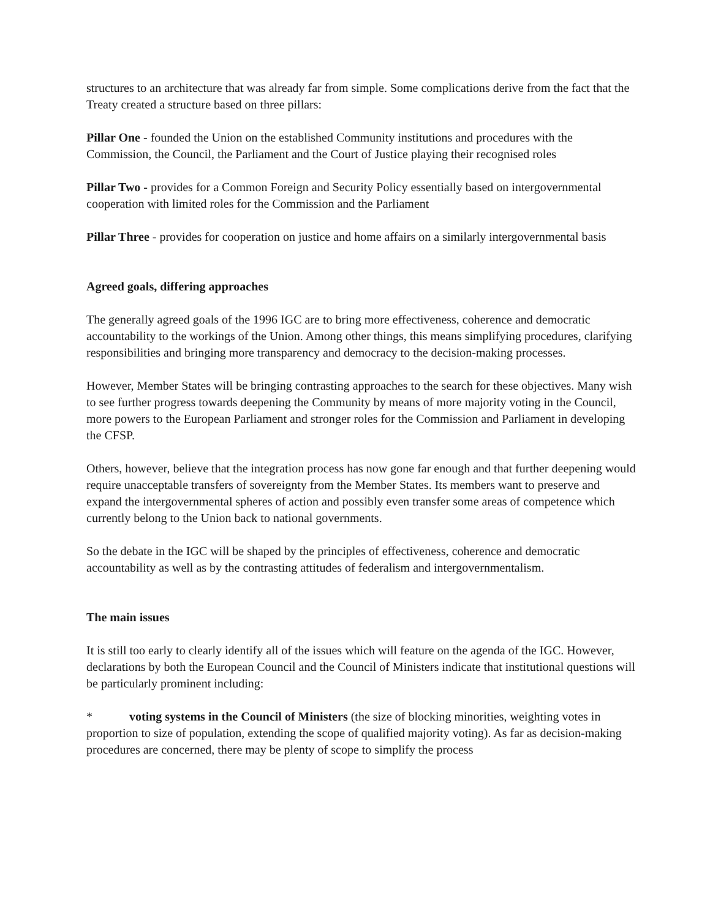structures to an architecture that was already far from simple. Some complications derive from the fact that the Treaty created a structure based on three pillars:
Pillar One - founded the Union on the established Community institutions and procedures with the Commission, the Council, the Parliament and the Court of Justice playing their recognised roles
Pillar Two - provides for a Common Foreign and Security Policy essentially based on intergovernmental cooperation with limited roles for the Commission and the Parliament
Pillar Three - provides for cooperation on justice and home affairs on a similarly intergovernmental basis
Agreed goals, differing approaches
The generally agreed goals of the 1996 IGC are to bring more effectiveness, coherence and democratic accountability to the workings of the Union. Among other things, this means simplifying procedures, clarifying responsibilities and bringing more transparency and democracy to the decision-making processes.
However, Member States will be bringing contrasting approaches to the search for these objectives. Many wish to see further progress towards deepening the Community by means of more majority voting in the Council, more powers to the European Parliament and stronger roles for the Commission and Parliament in developing the CFSP.
Others, however, believe that the integration process has now gone far enough and that further deepening would require unacceptable transfers of sovereignty from the Member States. Its members want to preserve and expand the intergovernmental spheres of action and possibly even transfer some areas of competence which currently belong to the Union back to national governments.
So the debate in the IGC will be shaped by the principles of effectiveness, coherence and democratic accountability as well as by the contrasting attitudes of federalism and intergovernmentalism.
The main issues
It is still too early to clearly identify all of the issues which will feature on the agenda of the IGC. However, declarations by both the European Council and the Council of Ministers indicate that institutional questions will be particularly prominent including:
* voting systems in the Council of Ministers (the size of blocking minorities, weighting votes in proportion to size of population, extending the scope of qualified majority voting). As far as decision-making procedures are concerned, there may be plenty of scope to simplify the process